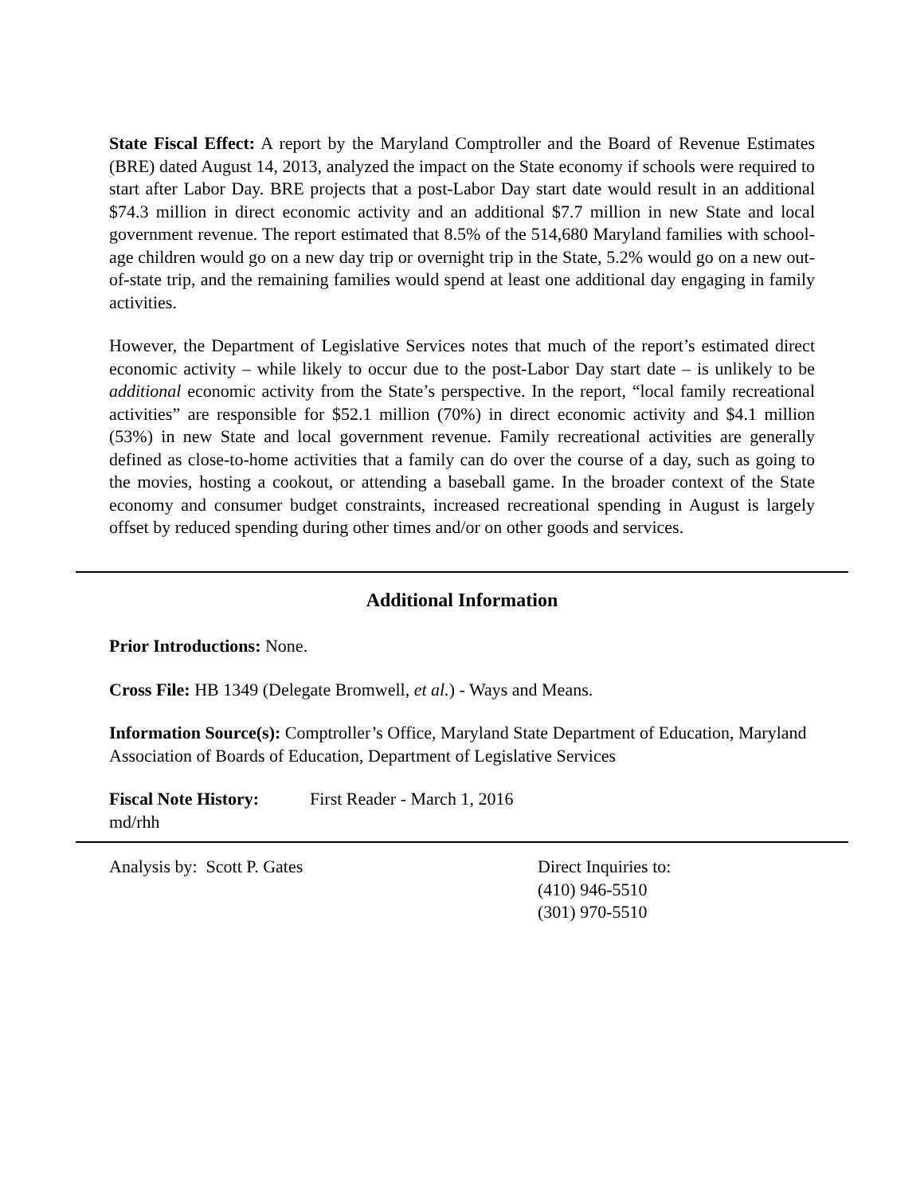State Fiscal Effect: A report by the Maryland Comptroller and the Board of Revenue Estimates (BRE) dated August 14, 2013, analyzed the impact on the State economy if schools were required to start after Labor Day. BRE projects that a post-Labor Day start date would result in an additional $74.3 million in direct economic activity and an additional $7.7 million in new State and local government revenue. The report estimated that 8.5% of the 514,680 Maryland families with school-age children would go on a new day trip or overnight trip in the State, 5.2% would go on a new out-of-state trip, and the remaining families would spend at least one additional day engaging in family activities.
However, the Department of Legislative Services notes that much of the report’s estimated direct economic activity – while likely to occur due to the post-Labor Day start date – is unlikely to be additional economic activity from the State’s perspective. In the report, “local family recreational activities” are responsible for $52.1 million (70%) in direct economic activity and $4.1 million (53%) in new State and local government revenue. Family recreational activities are generally defined as close-to-home activities that a family can do over the course of a day, such as going to the movies, hosting a cookout, or attending a baseball game. In the broader context of the State economy and consumer budget constraints, increased recreational spending in August is largely offset by reduced spending during other times and/or on other goods and services.
Additional Information
Prior Introductions: None.
Cross File: HB 1349 (Delegate Bromwell, et al.) - Ways and Means.
Information Source(s): Comptroller’s Office, Maryland State Department of Education, Maryland Association of Boards of Education, Department of Legislative Services
Fiscal Note History:
First Reader - March 1, 2016
md/rhh
Analysis by: Scott P. Gates Direct Inquiries to:
(410) 946-5510
(301) 970-5510